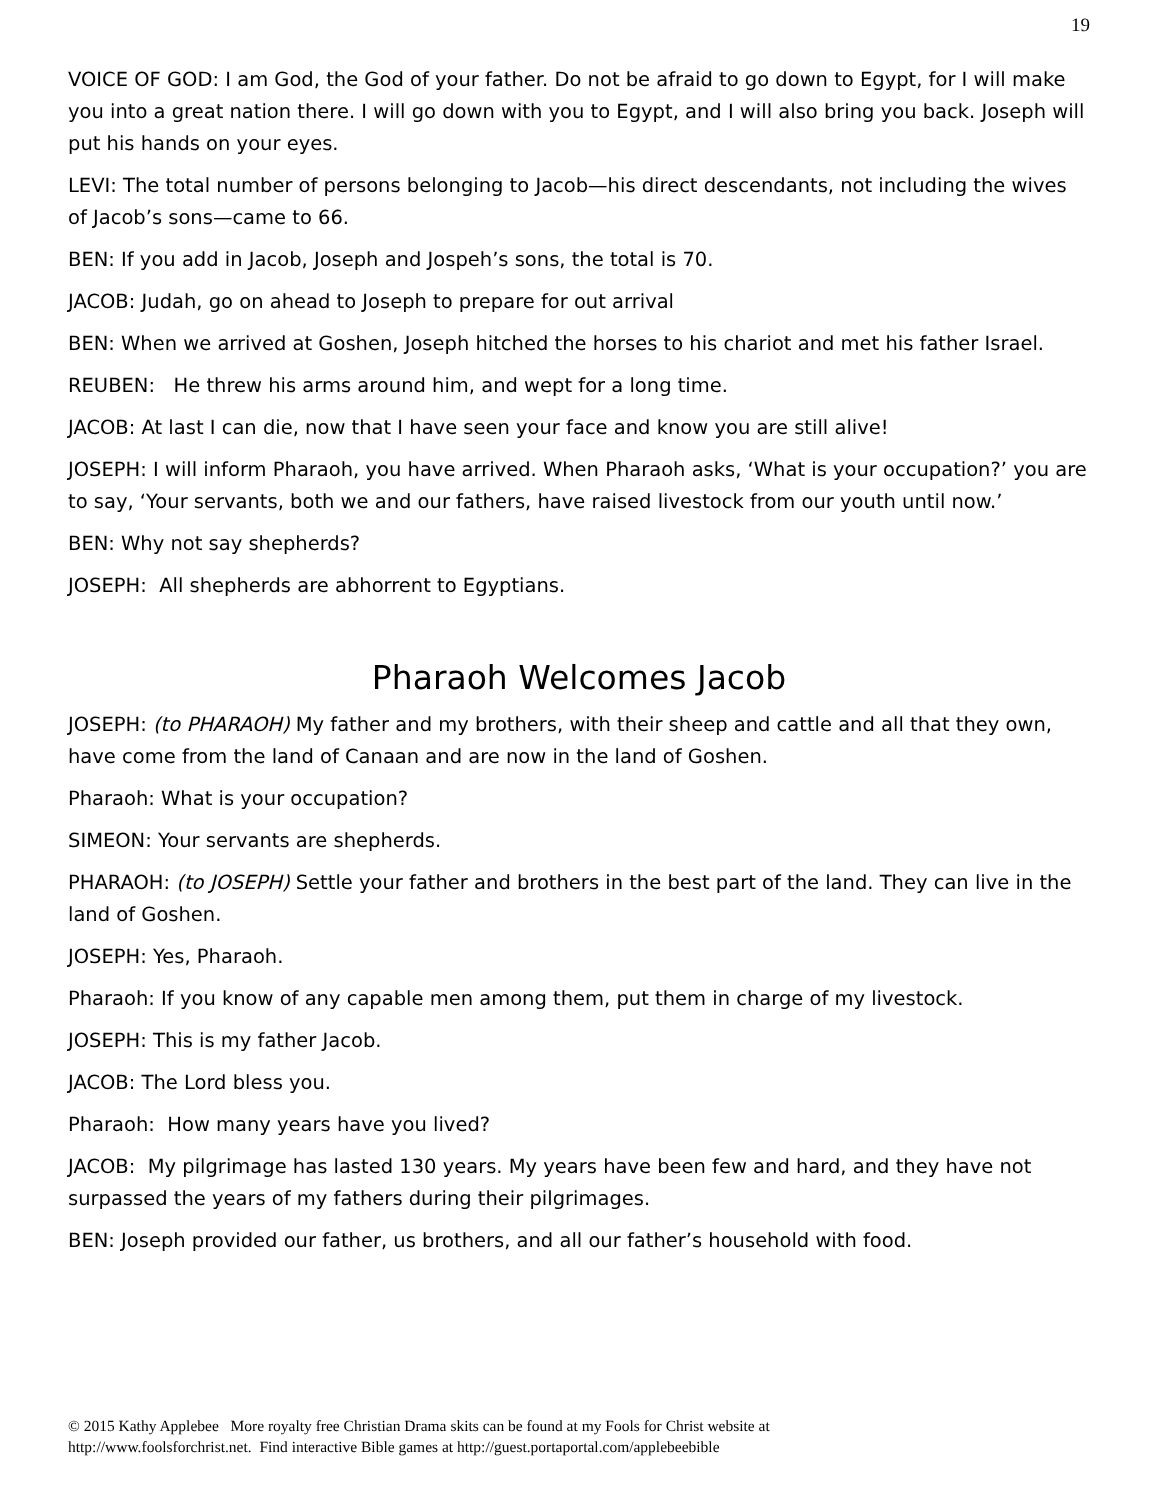19
VOICE OF GOD: I am God, the God of your father. Do not be afraid to go down to Egypt, for I will make you into a great nation there. I will go down with you to Egypt, and I will also bring you back. Joseph will put his hands on your eyes.
LEVI: The total number of persons belonging to Jacob—his direct descendants, not including the wives of Jacob’s sons—came to 66.
BEN: If you add in Jacob, Joseph and Jospeh’s sons, the total is 70.
JACOB: Judah, go on ahead to Joseph to prepare for out arrival
BEN: When we arrived at Goshen, Joseph hitched the horses to his chariot and met his father Israel.
REUBEN: He threw his arms around him, and wept for a long time.
JACOB: At last I can die, now that I have seen your face and know you are still alive!
JOSEPH: I will inform Pharaoh, you have arrived. When Pharaoh asks, ‘What is your occupation?’ you are to say, ‘Your servants, both we and our fathers, have raised livestock from our youth until now.’
BEN: Why not say shepherds?
JOSEPH: All shepherds are abhorrent to Egyptians.
Pharaoh Welcomes Jacob
JOSEPH: (to PHARAOH) My father and my brothers, with their sheep and cattle and all that they own, have come from the land of Canaan and are now in the land of Goshen.
Pharaoh: What is your occupation?
SIMEON: Your servants are shepherds.
PHARAOH: (to JOSEPH) Settle your father and brothers in the best part of the land. They can live in the land of Goshen.
JOSEPH: Yes, Pharaoh.
Pharaoh: If you know of any capable men among them, put them in charge of my livestock.
JOSEPH: This is my father Jacob.
JACOB: The Lord bless you.
Pharaoh: How many years have you lived?
JACOB: My pilgrimage has lasted 130 years. My years have been few and hard, and they have not surpassed the years of my fathers during their pilgrimages.
BEN: Joseph provided our father, us brothers, and all our father’s household with food.
© 2015 Kathy Applebee More royalty free Christian Drama skits can be found at my Fools for Christ website at
http://www.foolsforchrist.net. Find interactive Bible games at http://guest.portaportal.com/applebeebible